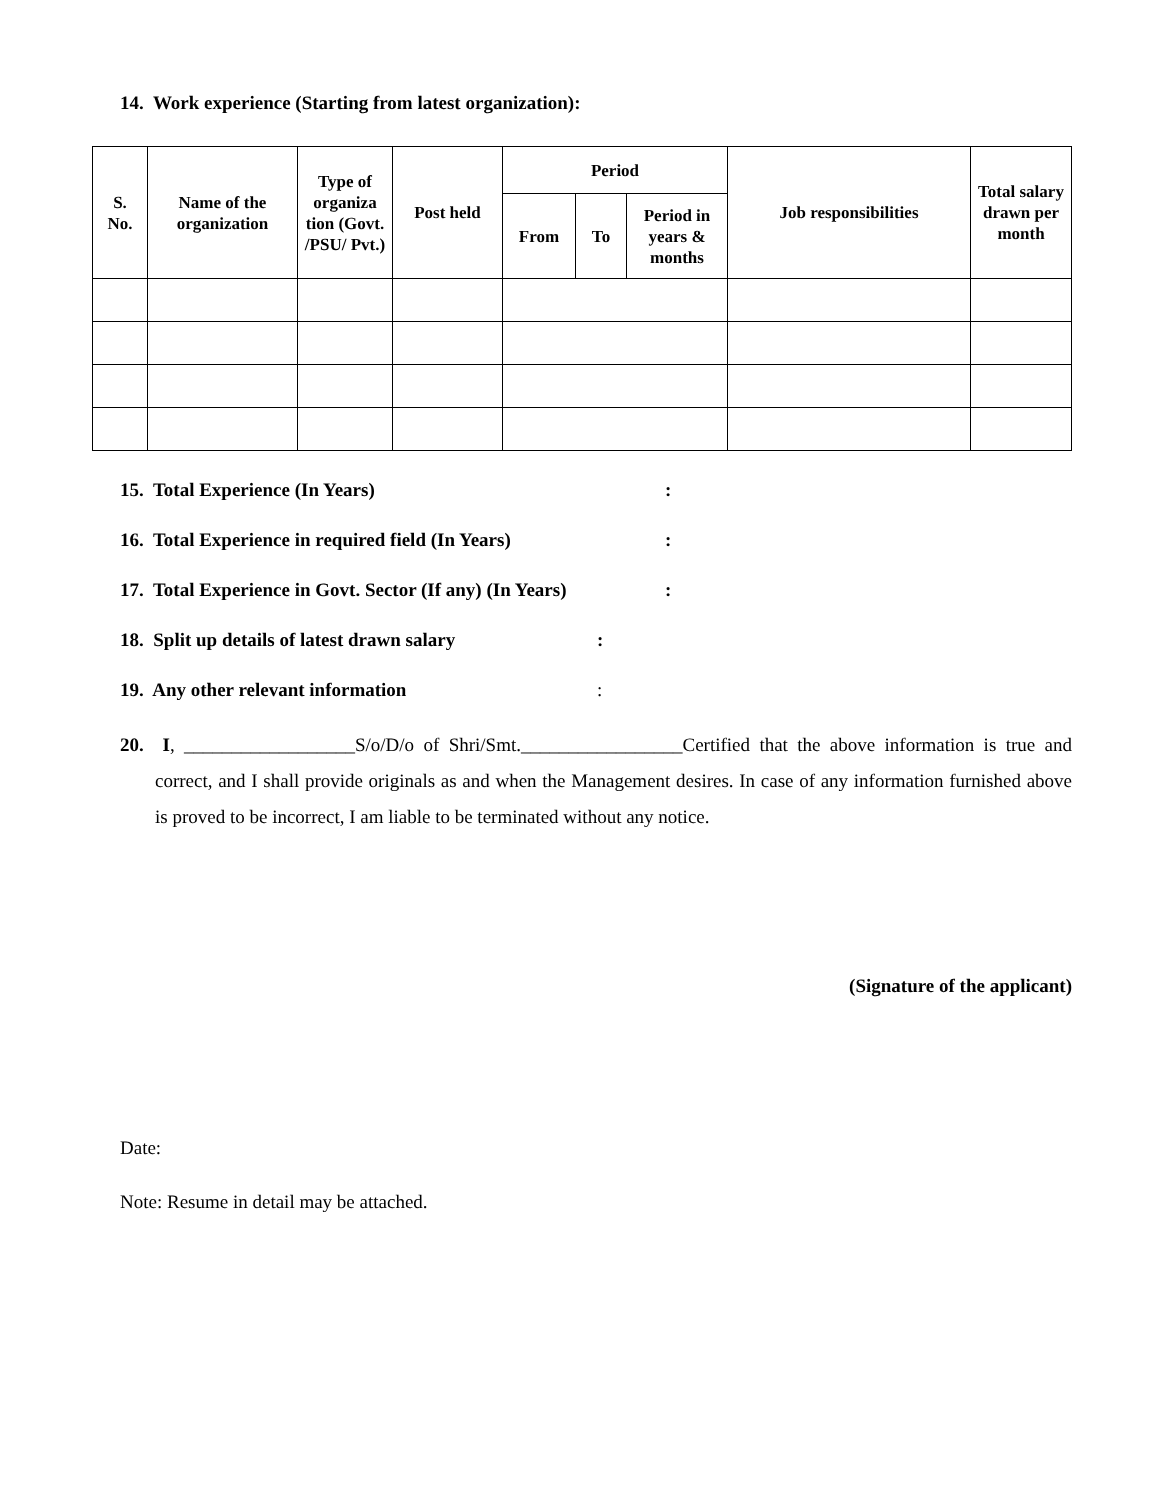14. Work experience (Starting from latest organization):
| S. No. | Name of the organization | Type of organiza tion (Govt. /PSU/ Pvt.) | Post held | Period | | | Job responsibilities | Total salary drawn per month |
| --- | --- | --- | --- | --- | --- | --- | --- | --- |
| | | | | From | To | Period in years & months | | |
15. Total Experience (In Years) :
16. Total Experience in required field (In Years) :
17. Total Experience in Govt. Sector (If any) (In Years) :
18. Split up details of latest drawn salary :
19. Any other relevant information :
20. I, __________________S/o/D/o of Shri/Smt._________________Certified that the above information is true and correct, and I shall provide originals as and when the Management desires. In case of any information furnished above is proved to be incorrect, I am liable to be terminated without any notice.
(Signature of the applicant)
Date:
Note: Resume in detail may be attached.